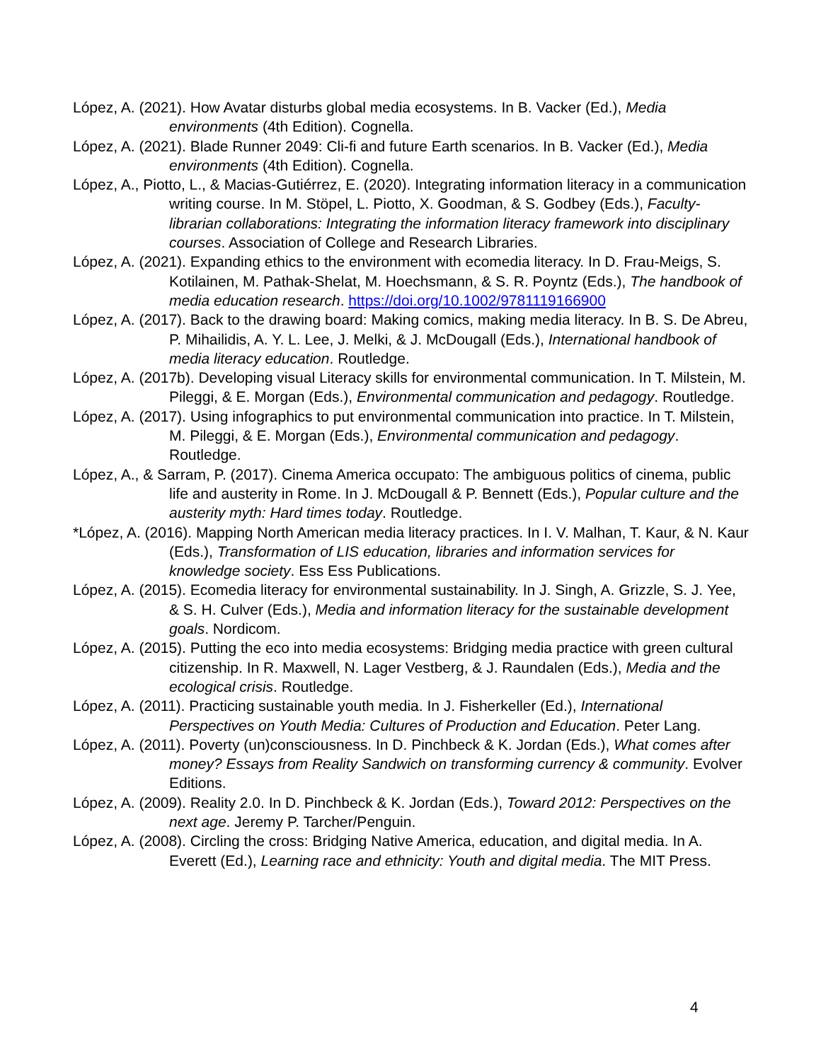López, A. (2021). How Avatar disturbs global media ecosystems. In B. Vacker (Ed.), Media environments (4th Edition). Cognella.
López, A. (2021). Blade Runner 2049: Cli-fi and future Earth scenarios. In B. Vacker (Ed.), Media environments (4th Edition). Cognella.
López, A., Piotto, L., & Macias-Gutiérrez, E. (2020). Integrating information literacy in a communication writing course. In M. Stöpel, L. Piotto, X. Goodman, & S. Godbey (Eds.), Faculty-librarian collaborations: Integrating the information literacy framework into disciplinary courses. Association of College and Research Libraries.
López, A. (2021). Expanding ethics to the environment with ecomedia literacy. In D. Frau-Meigs, S. Kotilainen, M. Pathak-Shelat, M. Hoechsmann, & S. R. Poyntz (Eds.), The handbook of media education research. https://doi.org/10.1002/9781119166900
López, A. (2017). Back to the drawing board: Making comics, making media literacy. In B. S. De Abreu, P. Mihailidis, A. Y. L. Lee, J. Melki, & J. McDougall (Eds.), International handbook of media literacy education. Routledge.
López, A. (2017b). Developing visual Literacy skills for environmental communication. In T. Milstein, M. Pileggi, & E. Morgan (Eds.), Environmental communication and pedagogy. Routledge.
López, A. (2017). Using infographics to put environmental communication into practice. In T. Milstein, M. Pileggi, & E. Morgan (Eds.), Environmental communication and pedagogy. Routledge.
López, A., & Sarram, P. (2017). Cinema America occupato: The ambiguous politics of cinema, public life and austerity in Rome. In J. McDougall & P. Bennett (Eds.), Popular culture and the austerity myth: Hard times today. Routledge.
*López, A. (2016). Mapping North American media literacy practices. In I. V. Malhan, T. Kaur, & N. Kaur (Eds.), Transformation of LIS education, libraries and information services for knowledge society. Ess Ess Publications.
López, A. (2015). Ecomedia literacy for environmental sustainability. In J. Singh, A. Grizzle, S. J. Yee, & S. H. Culver (Eds.), Media and information literacy for the sustainable development goals. Nordicom.
López, A. (2015). Putting the eco into media ecosystems: Bridging media practice with green cultural citizenship. In R. Maxwell, N. Lager Vestberg, & J. Raundalen (Eds.), Media and the ecological crisis. Routledge.
López, A. (2011). Practicing sustainable youth media. In J. Fisherkeller (Ed.), International Perspectives on Youth Media: Cultures of Production and Education. Peter Lang.
López, A. (2011). Poverty (un)consciousness. In D. Pinchbeck & K. Jordan (Eds.), What comes after money? Essays from Reality Sandwich on transforming currency & community. Evolver Editions.
López, A. (2009). Reality 2.0. In D. Pinchbeck & K. Jordan (Eds.), Toward 2012: Perspectives on the next age. Jeremy P. Tarcher/Penguin.
López, A. (2008). Circling the cross: Bridging Native America, education, and digital media. In A. Everett (Ed.), Learning race and ethnicity: Youth and digital media. The MIT Press.
4